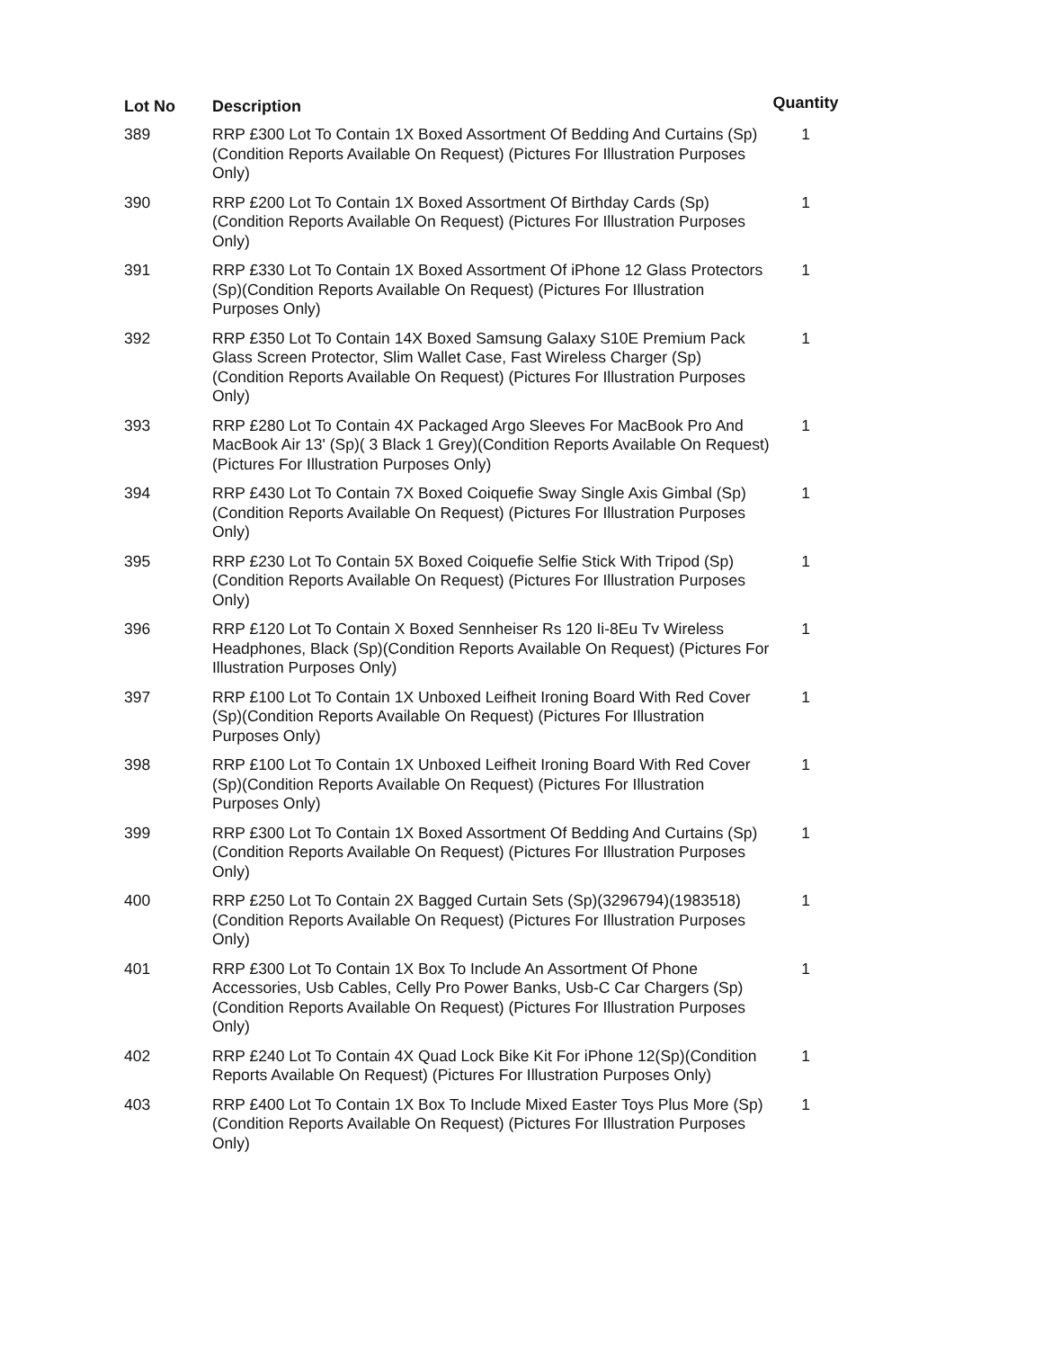| Lot No | Description | Quantity |
| --- | --- | --- |
| 389 | RRP £300 Lot To Contain 1X Boxed Assortment Of Bedding And Curtains (Sp)(Condition Reports Available On Request) (Pictures For Illustration Purposes Only) | 1 |
| 390 | RRP £200 Lot To Contain 1X Boxed Assortment Of Birthday Cards (Sp)(Condition Reports Available On Request) (Pictures For Illustration Purposes Only) | 1 |
| 391 | RRP £330 Lot To Contain 1X Boxed Assortment Of iPhone 12 Glass Protectors (Sp)(Condition Reports Available On Request) (Pictures For Illustration Purposes Only) | 1 |
| 392 | RRP £350 Lot To Contain 14X Boxed Samsung Galaxy S10E Premium Pack Glass Screen Protector, Slim Wallet Case, Fast Wireless Charger (Sp)(Condition Reports Available On Request) (Pictures For Illustration Purposes Only) | 1 |
| 393 | RRP £280 Lot To Contain 4X Packaged Argo Sleeves For MacBook Pro And MacBook Air 13' (Sp)( 3 Black 1 Grey)(Condition Reports Available On Request) (Pictures For Illustration Purposes Only) | 1 |
| 394 | RRP £430 Lot To Contain 7X Boxed Coiquefie Sway Single Axis Gimbal (Sp)(Condition Reports Available On Request) (Pictures For Illustration Purposes Only) | 1 |
| 395 | RRP £230 Lot To Contain 5X Boxed Coiquefie Selfie Stick With Tripod (Sp)(Condition Reports Available On Request) (Pictures For Illustration Purposes Only) | 1 |
| 396 | RRP £120 Lot To Contain X Boxed Sennheiser Rs 120 Ii-8Eu Tv Wireless Headphones, Black (Sp)(Condition Reports Available On Request) (Pictures For Illustration Purposes Only) | 1 |
| 397 | RRP £100 Lot To Contain 1X Unboxed Leifheit Ironing Board With Red Cover (Sp)(Condition Reports Available On Request) (Pictures For Illustration Purposes Only) | 1 |
| 398 | RRP £100 Lot To Contain 1X Unboxed Leifheit Ironing Board With Red Cover (Sp)(Condition Reports Available On Request) (Pictures For Illustration Purposes Only) | 1 |
| 399 | RRP £300 Lot To Contain 1X Boxed Assortment Of Bedding And Curtains (Sp)(Condition Reports Available On Request) (Pictures For Illustration Purposes Only) | 1 |
| 400 | RRP £250 Lot To Contain 2X Bagged Curtain Sets (Sp)(3296794)(1983518)(Condition Reports Available On Request) (Pictures For Illustration Purposes Only) | 1 |
| 401 | RRP £300 Lot To Contain 1X Box To Include An Assortment Of Phone Accessories, Usb Cables, Celly Pro Power Banks, Usb-C Car Chargers (Sp)(Condition Reports Available On Request) (Pictures For Illustration Purposes Only) | 1 |
| 402 | RRP £240 Lot To Contain 4X Quad Lock Bike Kit For iPhone 12(Sp)(Condition Reports Available On Request) (Pictures For Illustration Purposes Only) | 1 |
| 403 | RRP £400 Lot To Contain 1X Box To Include Mixed Easter Toys Plus More (Sp)(Condition Reports Available On Request) (Pictures For Illustration Purposes Only) | 1 |